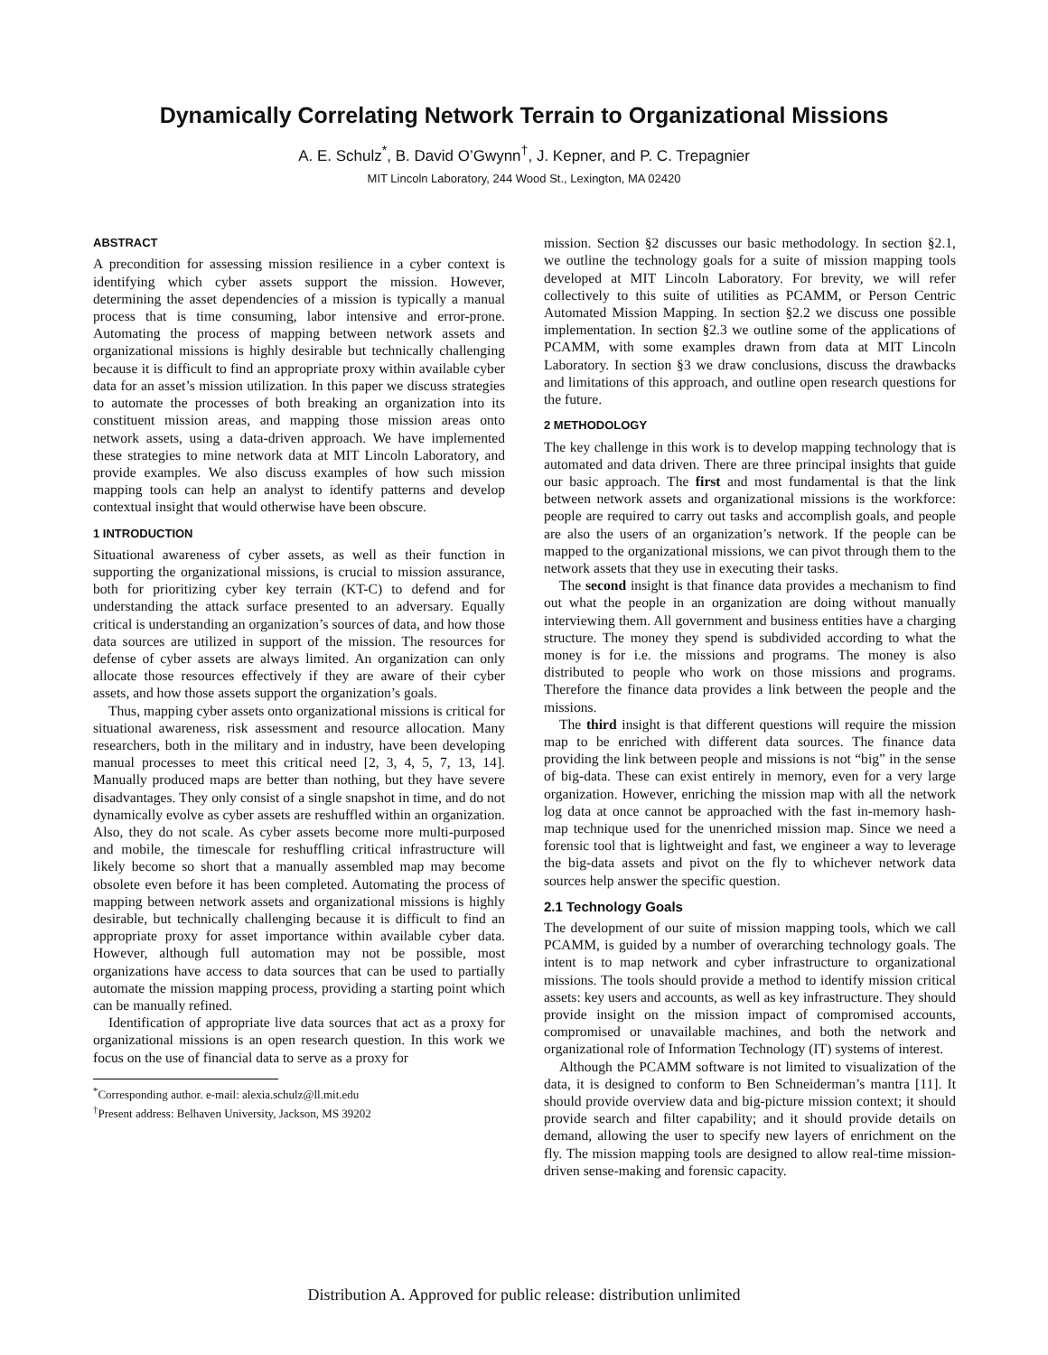Dynamically Correlating Network Terrain to Organizational Missions
A. E. Schulz<sup>*</sup>, B. David O’Gwynn<sup>†</sup>, J. Kepner, and P. C. Trepagnier
MIT Lincoln Laboratory, 244 Wood St., Lexington, MA 02420
ABSTRACT
A precondition for assessing mission resilience in a cyber context is identifying which cyber assets support the mission. However, determining the asset dependencies of a mission is typically a manual process that is time consuming, labor intensive and error-prone. Automating the process of mapping between network assets and organizational missions is highly desirable but technically challenging because it is difficult to find an appropriate proxy within available cyber data for an asset’s mission utilization. In this paper we discuss strategies to automate the processes of both breaking an organization into its constituent mission areas, and mapping those mission areas onto network assets, using a data-driven approach. We have implemented these strategies to mine network data at MIT Lincoln Laboratory, and provide examples. We also discuss examples of how such mission mapping tools can help an analyst to identify patterns and develop contextual insight that would otherwise have been obscure.
1 INTRODUCTION
Situational awareness of cyber assets, as well as their function in supporting the organizational missions, is crucial to mission assurance, both for prioritizing cyber key terrain (KT-C) to defend and for understanding the attack surface presented to an adversary. Equally critical is understanding an organization’s sources of data, and how those data sources are utilized in support of the mission. The resources for defense of cyber assets are always limited. An organization can only allocate those resources effectively if they are aware of their cyber assets, and how those assets support the organization’s goals.
Thus, mapping cyber assets onto organizational missions is critical for situational awareness, risk assessment and resource allocation. Many researchers, both in the military and in industry, have been developing manual processes to meet this critical need [2, 3, 4, 5, 7, 13, 14]. Manually produced maps are better than nothing, but they have severe disadvantages. They only consist of a single snapshot in time, and do not dynamically evolve as cyber assets are reshuffled within an organization. Also, they do not scale. As cyber assets become more multi-purposed and mobile, the timescale for reshuffling critical infrastructure will likely become so short that a manually assembled map may become obsolete even before it has been completed. Automating the process of mapping between network assets and organizational missions is highly desirable, but technically challenging because it is difficult to find an appropriate proxy for asset importance within available cyber data. However, although full automation may not be possible, most organizations have access to data sources that can be used to partially automate the mission mapping process, providing a starting point which can be manually refined.
Identification of appropriate live data sources that act as a proxy for organizational missions is an open research question. In this work we focus on the use of financial data to serve as a proxy for
<sup>*</sup> Corresponding author. e-mail: alexia.schulz@ll.mit.edu
<sup>†</sup> Present address: Belhaven University, Jackson, MS 39202
mission. Section §2 discusses our basic methodology. In section §2.1, we outline the technology goals for a suite of mission mapping tools developed at MIT Lincoln Laboratory. For brevity, we will refer collectively to this suite of utilities as PCAMM, or Person Centric Automated Mission Mapping. In section §2.2 we discuss one possible implementation. In section §2.3 we outline some of the applications of PCAMM, with some examples drawn from data at MIT Lincoln Laboratory. In section §3 we draw conclusions, discuss the drawbacks and limitations of this approach, and outline open research questions for the future.
2 METHODOLOGY
The key challenge in this work is to develop mapping technology that is automated and data driven. There are three principal insights that guide our basic approach. The first and most fundamental is that the link between network assets and organizational missions is the workforce: people are required to carry out tasks and accomplish goals, and people are also the users of an organization’s network. If the people can be mapped to the organizational missions, we can pivot through them to the network assets that they use in executing their tasks.
The second insight is that finance data provides a mechanism to find out what the people in an organization are doing without manually interviewing them. All government and business entities have a charging structure. The money they spend is subdivided according to what the money is for i.e. the missions and programs. The money is also distributed to people who work on those missions and programs. Therefore the finance data provides a link between the people and the missions.
The third insight is that different questions will require the mission map to be enriched with different data sources. The finance data providing the link between people and missions is not “big” in the sense of big-data. These can exist entirely in memory, even for a very large organization. However, enriching the mission map with all the network log data at once cannot be approached with the fast in-memory hash-map technique used for the unenriched mission map. Since we need a forensic tool that is lightweight and fast, we engineer a way to leverage the big-data assets and pivot on the fly to whichever network data sources help answer the specific question.
2.1 Technology Goals
The development of our suite of mission mapping tools, which we call PCAMM, is guided by a number of overarching technology goals. The intent is to map network and cyber infrastructure to organizational missions. The tools should provide a method to identify mission critical assets: key users and accounts, as well as key infrastructure. They should provide insight on the mission impact of compromised accounts, compromised or unavailable machines, and both the network and organizational role of Information Technology (IT) systems of interest.
Although the PCAMM software is not limited to visualization of the data, it is designed to conform to Ben Schneiderman’s mantra [11]. It should provide overview data and big-picture mission context; it should provide search and filter capability; and it should provide details on demand, allowing the user to specify new layers of enrichment on the fly. The mission mapping tools are designed to allow real-time mission-driven sense-making and forensic capacity.
Distribution A. Approved for public release: distribution unlimited